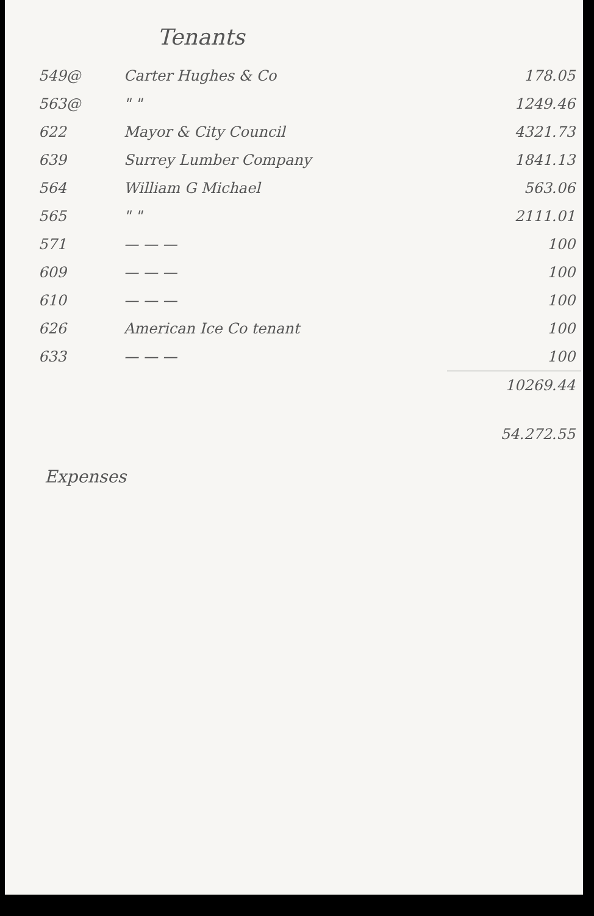Tenants
| 549@ | Carter Hughes & Co | 178.05 |
| 563@ | " " | 1249.46 |
| 622 | Mayor & City Council | 4321.73 |
| 639 | Surrey Lumber Company | 1841.13 |
| 564 | William G Michael | 563.06 |
| 565 | " " | 2111.01 |
| 571 | — — — | 100 |
| 609 | — — — | 100 |
| 610 | — — — | 100 |
| 626 | American Ice Co tenant | 100 |
| 633 | — — — | 100 |
| | | 10269.44 |
| | | 54.272.55 |
Expenses